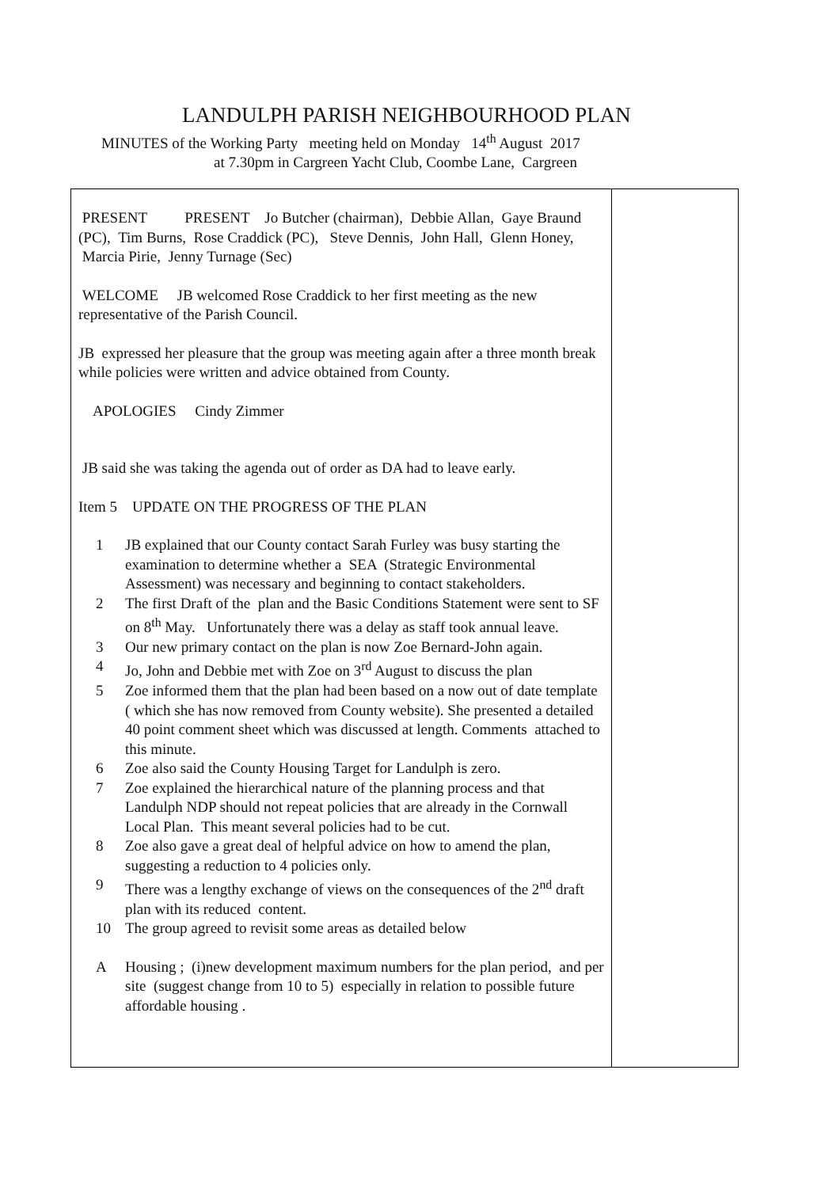LANDULPH PARISH NEIGHBOURHOOD PLAN
MINUTES of the Working Party meeting held on Monday 14<sup>th</sup> August 2017
at 7.30pm in Cargreen Yacht Club, Coombe Lane, Cargreen
| PRESENT PRESENT Jo Butcher (chairman), Debbie Allan, Gaye Braund (PC), Tim Burns, Rose Craddick (PC), Steve Dennis, John Hall, Glenn Honey, Marcia Pirie, Jenny Turnage (Sec) WELCOME JB welcomed Rose Craddick to her first meeting as the new representative of the Parish Council. JB expressed her pleasure that the group was meeting again after a three month break while policies were written and advice obtained from County. APOLOGIES Cindy Zimmer JB said she was taking the agenda out of order as DA had to leave early. Item 5 UPDATE ON THE PROGRESS OF THE PLAN 1 JB explained that our County contact Sarah Furley was busy starting the examination to determine whether a SEA (Strategic Environmental Assessment) was necessary and beginning to contact stakeholders. 2 The first Draft of the plan and the Basic Conditions Statement were sent to SF on 8<sup>th</sup> May. Unfortunately there was a delay as staff took annual leave. 3 Our new primary contact on the plan is now Zoe Bernard-John again. 4 Jo, John and Debbie met with Zoe on 3<sup>rd</sup> August to discuss the plan 5 Zoe informed them that the plan had been based on a now out of date template ( which she has now removed from County website). She presented a detailed 40 point comment sheet which was discussed at length. Comments attached to this minute. 6 Zoe also said the County Housing Target for Landulph is zero. 7 Zoe explained the hierarchical nature of the planning process and that Landulph NDP should not repeat policies that are already in the Cornwall Local Plan. This meant several policies had to be cut. 8 Zoe also gave a great deal of helpful advice on how to amend the plan, suggesting a reduction to 4 policies only. 9 There was a lengthy exchange of views on the consequences of the 2<sup>nd</sup> draft plan with its reduced content. 10 The group agreed to revisit some areas as detailed below A Housing ; (i)new development maximum numbers for the plan period, and per site (suggest change from 10 to 5) especially in relation to possible future affordable housing . | |